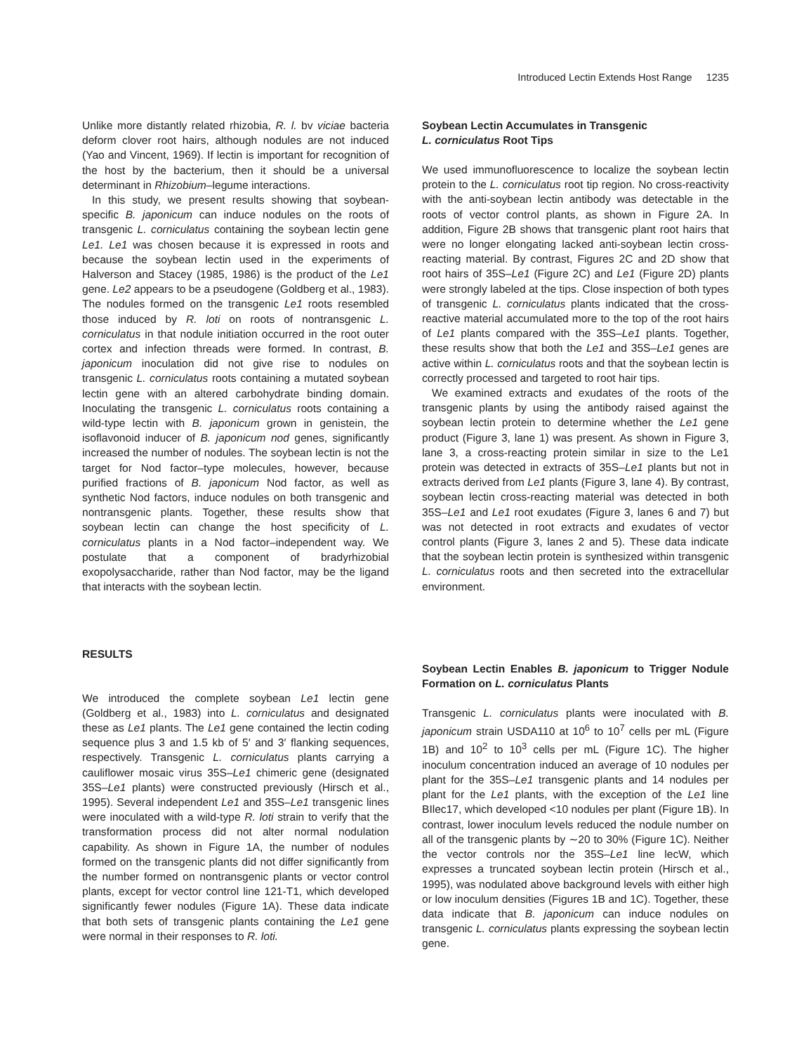Introduced Lectin Extends Host Range 1235
Unlike more distantly related rhizobia, R. l. bv viciae bacteria deform clover root hairs, although nodules are not induced (Yao and Vincent, 1969). If lectin is important for recognition of the host by the bacterium, then it should be a universal determinant in Rhizobium–legume interactions.
In this study, we present results showing that soybean-specific B. japonicum can induce nodules on the roots of transgenic L. corniculatus containing the soybean lectin gene Le1. Le1 was chosen because it is expressed in roots and because the soybean lectin used in the experiments of Halverson and Stacey (1985, 1986) is the product of the Le1 gene. Le2 appears to be a pseudogene (Goldberg et al., 1983). The nodules formed on the transgenic Le1 roots resembled those induced by R. loti on roots of nontransgenic L. corniculatus in that nodule initiation occurred in the root outer cortex and infection threads were formed. In contrast, B. japonicum inoculation did not give rise to nodules on transgenic L. corniculatus roots containing a mutated soybean lectin gene with an altered carbohydrate binding domain. Inoculating the transgenic L. corniculatus roots containing a wild-type lectin with B. japonicum grown in genistein, the isoflavonoid inducer of B. japonicum nod genes, significantly increased the number of nodules. The soybean lectin is not the target for Nod factor–type molecules, however, because purified fractions of B. japonicum Nod factor, as well as synthetic Nod factors, induce nodules on both transgenic and nontransgenic plants. Together, these results show that soybean lectin can change the host specificity of L. corniculatus plants in a Nod factor–independent way. We postulate that a component of bradyrhizobial exopolysaccharide, rather than Nod factor, may be the ligand that interacts with the soybean lectin.
RESULTS
We introduced the complete soybean Le1 lectin gene (Goldberg et al., 1983) into L. corniculatus and designated these as Le1 plants. The Le1 gene contained the lectin coding sequence plus 3 and 1.5 kb of 5′ and 3′ flanking sequences, respectively. Transgenic L. corniculatus plants carrying a cauliflower mosaic virus 35S–Le1 chimeric gene (designated 35S–Le1 plants) were constructed previously (Hirsch et al., 1995). Several independent Le1 and 35S–Le1 transgenic lines were inoculated with a wild-type R. loti strain to verify that the transformation process did not alter normal nodulation capability. As shown in Figure 1A, the number of nodules formed on the transgenic plants did not differ significantly from the number formed on nontransgenic plants or vector control plants, except for vector control line 121-T1, which developed significantly fewer nodules (Figure 1A). These data indicate that both sets of transgenic plants containing the Le1 gene were normal in their responses to R. loti.
Soybean Lectin Accumulates in Transgenic
L. corniculatus Root Tips
We used immunofluorescence to localize the soybean lectin protein to the L. corniculatus root tip region. No cross-reactivity with the anti-soybean lectin antibody was detectable in the roots of vector control plants, as shown in Figure 2A. In addition, Figure 2B shows that transgenic plant root hairs that were no longer elongating lacked anti-soybean lectin cross-reacting material. By contrast, Figures 2C and 2D show that root hairs of 35S–Le1 (Figure 2C) and Le1 (Figure 2D) plants were strongly labeled at the tips. Close inspection of both types of transgenic L. corniculatus plants indicated that the cross-reactive material accumulated more to the top of the root hairs of Le1 plants compared with the 35S–Le1 plants. Together, these results show that both the Le1 and 35S–Le1 genes are active within L. corniculatus roots and that the soybean lectin is correctly processed and targeted to root hair tips.
We examined extracts and exudates of the roots of the transgenic plants by using the antibody raised against the soybean lectin protein to determine whether the Le1 gene product (Figure 3, lane 1) was present. As shown in Figure 3, lane 3, a cross-reacting protein similar in size to the Le1 protein was detected in extracts of 35S–Le1 plants but not in extracts derived from Le1 plants (Figure 3, lane 4). By contrast, soybean lectin cross-reacting material was detected in both 35S–Le1 and Le1 root exudates (Figure 3, lanes 6 and 7) but was not detected in root extracts and exudates of vector control plants (Figure 3, lanes 2 and 5). These data indicate that the soybean lectin protein is synthesized within transgenic L. corniculatus roots and then secreted into the extracellular environment.
Soybean Lectin Enables B. japonicum to Trigger Nodule Formation on L. corniculatus Plants
Transgenic L. corniculatus plants were inoculated with B. japonicum strain USDA110 at 10<sup>6</sup> to 10<sup>7</sup> cells per mL (Figure 1B) and 10<sup>2</sup> to 10<sup>3</sup> cells per mL (Figure 1C). The higher inoculum concentration induced an average of 10 nodules per plant for the 35S–Le1 transgenic plants and 14 nodules per plant for the Le1 plants, with the exception of the Le1 line BIlec17, which developed <10 nodules per plant (Figure 1B). In contrast, lower inoculum levels reduced the nodule number on all of the transgenic plants by ∼20 to 30% (Figure 1C). Neither the vector controls nor the 35S–Le1 line lecW, which expresses a truncated soybean lectin protein (Hirsch et al., 1995), was nodulated above background levels with either high or low inoculum densities (Figures 1B and 1C). Together, these data indicate that B. japonicum can induce nodules on transgenic L. corniculatus plants expressing the soybean lectin gene.